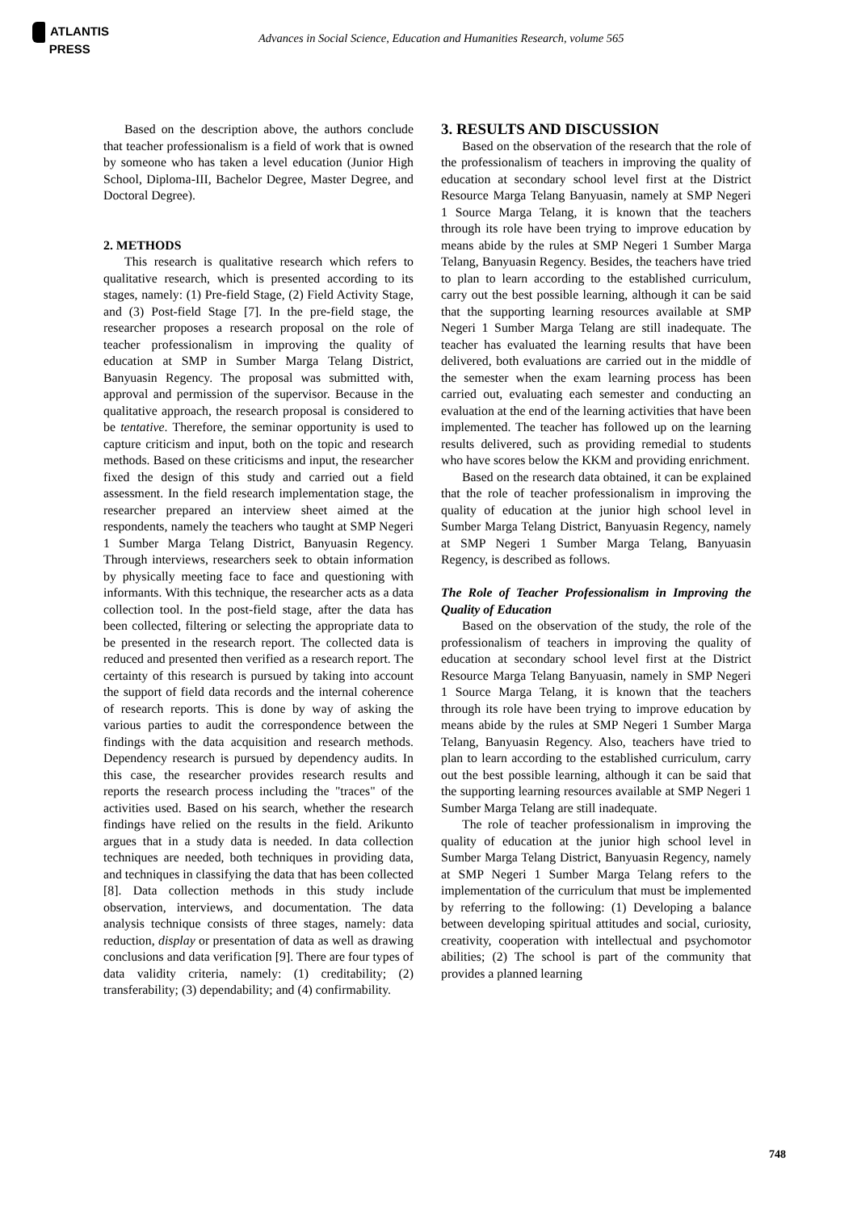ATLANTIS
PRESS
Advances in Social Science, Education and Humanities Research, volume 565
Based on the description above, the authors conclude that teacher professionalism is a field of work that is owned by someone who has taken a level education (Junior High School, Diploma-III, Bachelor Degree, Master Degree, and Doctoral Degree).
2. METHODS
This research is qualitative research which refers to qualitative research, which is presented according to its stages, namely: (1) Pre-field Stage, (2) Field Activity Stage, and (3) Post-field Stage [7]. In the pre-field stage, the researcher proposes a research proposal on the role of teacher professionalism in improving the quality of education at SMP in Sumber Marga Telang District, Banyuasin Regency. The proposal was submitted with, approval and permission of the supervisor. Because in the qualitative approach, the research proposal is considered to be tentative. Therefore, the seminar opportunity is used to capture criticism and input, both on the topic and research methods. Based on these criticisms and input, the researcher fixed the design of this study and carried out a field assessment. In the field research implementation stage, the researcher prepared an interview sheet aimed at the respondents, namely the teachers who taught at SMP Negeri 1 Sumber Marga Telang District, Banyuasin Regency. Through interviews, researchers seek to obtain information by physically meeting face to face and questioning with informants. With this technique, the researcher acts as a data collection tool. In the post-field stage, after the data has been collected, filtering or selecting the appropriate data to be presented in the research report. The collected data is reduced and presented then verified as a research report. The certainty of this research is pursued by taking into account the support of field data records and the internal coherence of research reports. This is done by way of asking the various parties to audit the correspondence between the findings with the data acquisition and research methods. Dependency research is pursued by dependency audits. In this case, the researcher provides research results and reports the research process including the "traces" of the activities used. Based on his search, whether the research findings have relied on the results in the field. Arikunto argues that in a study data is needed. In data collection techniques are needed, both techniques in providing data, and techniques in classifying the data that has been collected [8]. Data collection methods in this study include observation, interviews, and documentation. The data analysis technique consists of three stages, namely: data reduction, display or presentation of data as well as drawing conclusions and data verification [9]. There are four types of data validity criteria, namely: (1) creditability; (2) transferability; (3) dependability; and (4) confirmability.
3. RESULTS AND DISCUSSION
Based on the observation of the research that the role of the professionalism of teachers in improving the quality of education at secondary school level first at the District Resource Marga Telang Banyuasin, namely at SMP Negeri 1 Source Marga Telang, it is known that the teachers through its role have been trying to improve education by means abide by the rules at SMP Negeri 1 Sumber Marga Telang, Banyuasin Regency. Besides, the teachers have tried to plan to learn according to the established curriculum, carry out the best possible learning, although it can be said that the supporting learning resources available at SMP Negeri 1 Sumber Marga Telang are still inadequate. The teacher has evaluated the learning results that have been delivered, both evaluations are carried out in the middle of the semester when the exam learning process has been carried out, evaluating each semester and conducting an evaluation at the end of the learning activities that have been implemented. The teacher has followed up on the learning results delivered, such as providing remedial to students who have scores below the KKM and providing enrichment.
Based on the research data obtained, it can be explained that the role of teacher professionalism in improving the quality of education at the junior high school level in Sumber Marga Telang District, Banyuasin Regency, namely at SMP Negeri 1 Sumber Marga Telang, Banyuasin Regency, is described as follows.
The Role of Teacher Professionalism in Improving the Quality of Education
Based on the observation of the study, the role of the professionalism of teachers in improving the quality of education at secondary school level first at the District Resource Marga Telang Banyuasin, namely in SMP Negeri 1 Source Marga Telang, it is known that the teachers through its role have been trying to improve education by means abide by the rules at SMP Negeri 1 Sumber Marga Telang, Banyuasin Regency. Also, teachers have tried to plan to learn according to the established curriculum, carry out the best possible learning, although it can be said that the supporting learning resources available at SMP Negeri 1 Sumber Marga Telang are still inadequate.
The role of teacher professionalism in improving the quality of education at the junior high school level in Sumber Marga Telang District, Banyuasin Regency, namely at SMP Negeri 1 Sumber Marga Telang refers to the implementation of the curriculum that must be implemented by referring to the following: (1) Developing a balance between developing spiritual attitudes and social, curiosity, creativity, cooperation with intellectual and psychomotor abilities; (2) The school is part of the community that provides a planned learning
748